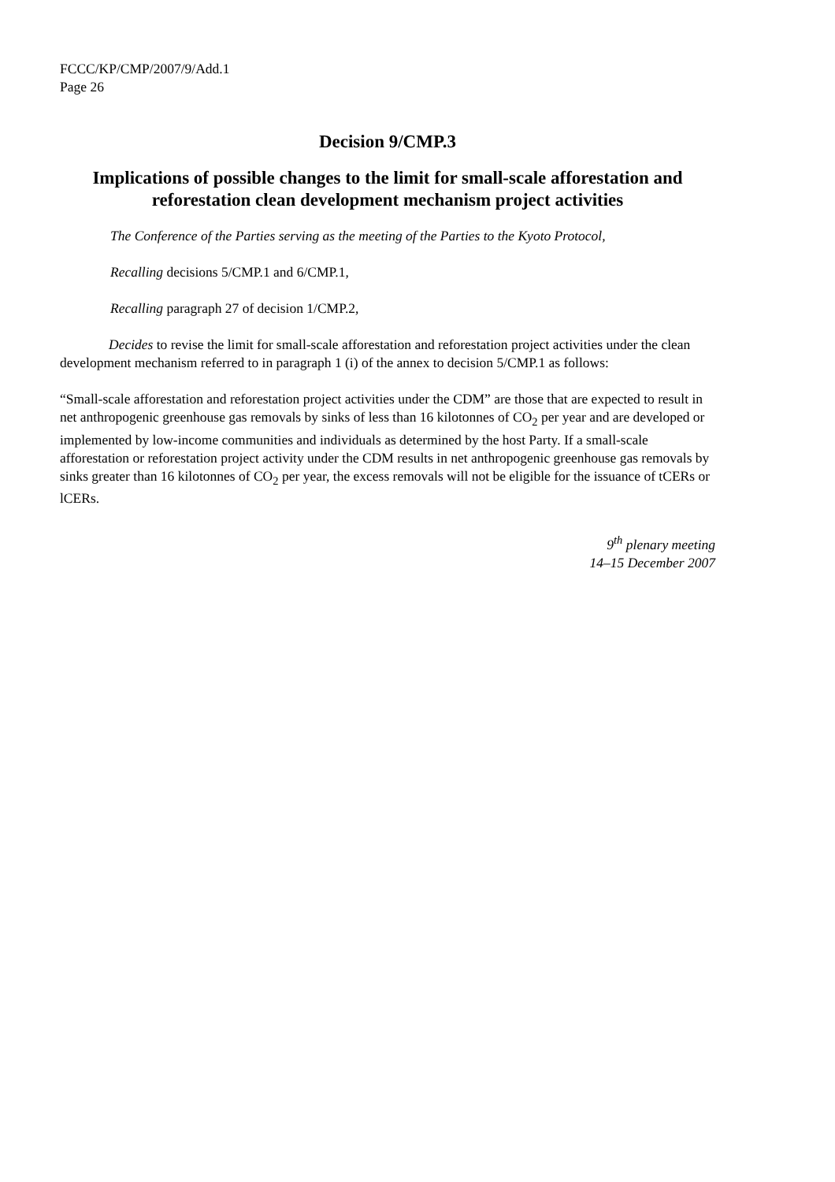FCCC/KP/CMP/2007/9/Add.1
Page 26
Decision 9/CMP.3
Implications of possible changes to the limit for small-scale afforestation and reforestation clean development mechanism project activities
The Conference of the Parties serving as the meeting of the Parties to the Kyoto Protocol,
Recalling decisions 5/CMP.1 and 6/CMP.1,
Recalling paragraph 27 of decision 1/CMP.2,
Decides to revise the limit for small-scale afforestation and reforestation project activities under the clean development mechanism referred to in paragraph 1 (i) of the annex to decision 5/CMP.1 as follows:
“Small-scale afforestation and reforestation project activities under the CDM” are those that are expected to result in net anthropogenic greenhouse gas removals by sinks of less than 16 kilotonnes of CO<sub>2</sub> per year and are developed or implemented by low-income communities and individuals as determined by the host Party. If a small-scale afforestation or reforestation project activity under the CDM results in net anthropogenic greenhouse gas removals by sinks greater than 16 kilotonnes of CO<sub>2</sub> per year, the excess removals will not be eligible for the issuance of tCERs or lCERs.
9<sup>th</sup> plenary meeting
14–15 December 2007